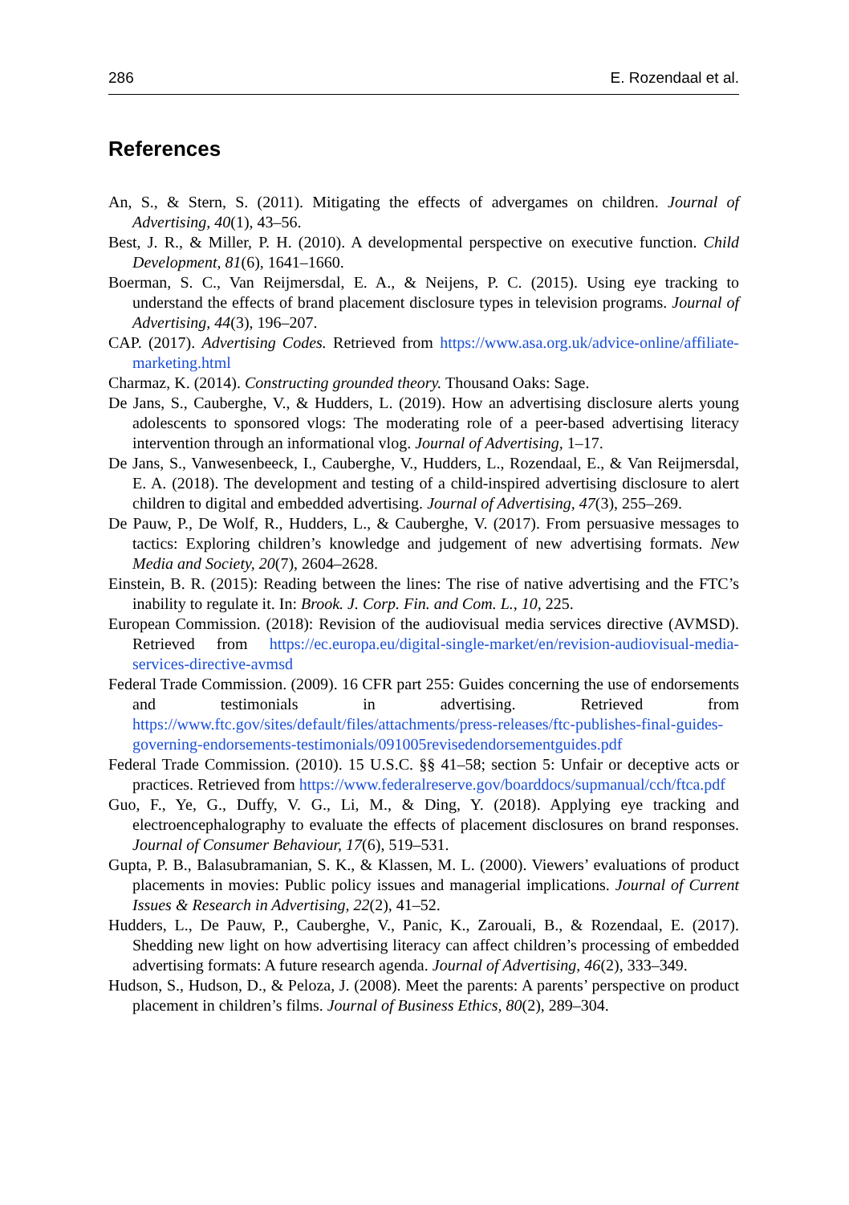286 E. Rozendaal et al.
References
An, S., & Stern, S. (2011). Mitigating the effects of advergames on children. Journal of Advertising, 40(1), 43–56.
Best, J. R., & Miller, P. H. (2010). A developmental perspective on executive function. Child Development, 81(6), 1641–1660.
Boerman, S. C., Van Reijmersdal, E. A., & Neijens, P. C. (2015). Using eye tracking to understand the effects of brand placement disclosure types in television programs. Journal of Advertising, 44(3), 196–207.
CAP. (2017). Advertising Codes. Retrieved from https://www.asa.org.uk/advice-online/affiliate-marketing.html
Charmaz, K. (2014). Constructing grounded theory. Thousand Oaks: Sage.
De Jans, S., Cauberghe, V., & Hudders, L. (2019). How an advertising disclosure alerts young adolescents to sponsored vlogs: The moderating role of a peer-based advertising literacy intervention through an informational vlog. Journal of Advertising, 1–17.
De Jans, S., Vanwesenbeeck, I., Cauberghe, V., Hudders, L., Rozendaal, E., & Van Reijmersdal, E. A. (2018). The development and testing of a child-inspired advertising disclosure to alert children to digital and embedded advertising. Journal of Advertising, 47(3), 255–269.
De Pauw, P., De Wolf, R., Hudders, L., & Cauberghe, V. (2017). From persuasive messages to tactics: Exploring children’s knowledge and judgement of new advertising formats. New Media and Society, 20(7), 2604–2628.
Einstein, B. R. (2015): Reading between the lines: The rise of native advertising and the FTC’s inability to regulate it. In: Brook. J. Corp. Fin. and Com. L., 10, 225.
European Commission. (2018): Revision of the audiovisual media services directive (AVMSD). Retrieved from https://ec.europa.eu/digital-single-market/en/revision-audiovisual-media-services-directive-avmsd
Federal Trade Commission. (2009). 16 CFR part 255: Guides concerning the use of endorsements and testimonials in advertising. Retrieved from https://www.ftc.gov/sites/default/files/attachments/press-releases/ftc-publishes-final-guides-governing-endorsements-testimonials/091005revisedendorsementguides.pdf
Federal Trade Commission. (2010). 15 U.S.C. §§ 41–58; section 5: Unfair or deceptive acts or practices. Retrieved from https://www.federalreserve.gov/boarddocs/supmanual/cch/ftca.pdf
Guo, F., Ye, G., Duffy, V. G., Li, M., & Ding, Y. (2018). Applying eye tracking and electroencephalography to evaluate the effects of placement disclosures on brand responses. Journal of Consumer Behaviour, 17(6), 519–531.
Gupta, P. B., Balasubramanian, S. K., & Klassen, M. L. (2000). Viewers’ evaluations of product placements in movies: Public policy issues and managerial implications. Journal of Current Issues & Research in Advertising, 22(2), 41–52.
Hudders, L., De Pauw, P., Cauberghe, V., Panic, K., Zarouali, B., & Rozendaal, E. (2017). Shedding new light on how advertising literacy can affect children’s processing of embedded advertising formats: A future research agenda. Journal of Advertising, 46(2), 333–349.
Hudson, S., Hudson, D., & Peloza, J. (2008). Meet the parents: A parents’ perspective on product placement in children’s films. Journal of Business Ethics, 80(2), 289–304.